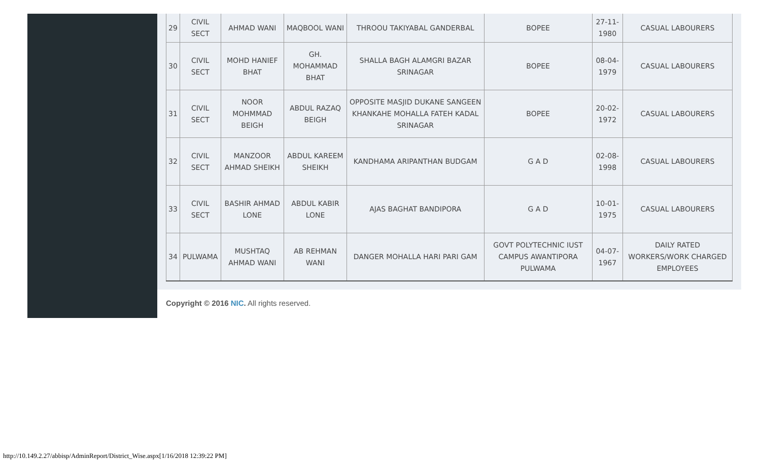| 29 | CIVIL SECT | AHMAD WANI | MAQBOOL WANI | THROOU TAKIYABAL GANDERBAL | BOPEE | 27-11-1980 | CASUAL LABOURERS |
| 30 | CIVIL SECT | MOHD HANIEF BHAT | GH. MOHAMMAD BHAT | SHALLA BAGH ALAMGRI BAZAR SRINAGAR | BOPEE | 08-04-1979 | CASUAL LABOURERS |
| 31 | CIVIL SECT | NOOR MOHMMAD BEIGH | ABDUL RAZAQ BEIGH | OPPOSITE MASJID DUKANE SANGEEN KHANKAHE MOHALLA FATEH KADAL SRINAGAR | BOPEE | 20-02-1972 | CASUAL LABOURERS |
| 32 | CIVIL SECT | MANZOOR AHMAD SHEIKH | ABDUL KAREEM SHEIKH | KANDHAMA ARIPANTHAN BUDGAM | G A D | 02-08-1998 | CASUAL LABOURERS |
| 33 | CIVIL SECT | BASHIR AHMAD LONE | ABDUL KABIR LONE | AJAS BAGHAT BANDIPORA | G A D | 10-01-1975 | CASUAL LABOURERS |
| 34 | PULWAMA | MUSHTAQ AHMAD WANI | AB REHMAN WANI | DANGER MOHALLA HARI PARI GAM | GOVT POLYTECHNIC IUST CAMPUS AWANTIPORA PULWAMA | 04-07-1967 | DAILY RATED WORKERS/WORK CHARGED EMPLOYEES |
Copyright © 2016 NIC. All rights reserved.
http://10.149.2.27/abbisp/AdminReport/District_Wise.aspx[1/16/2018 12:39:22 PM]